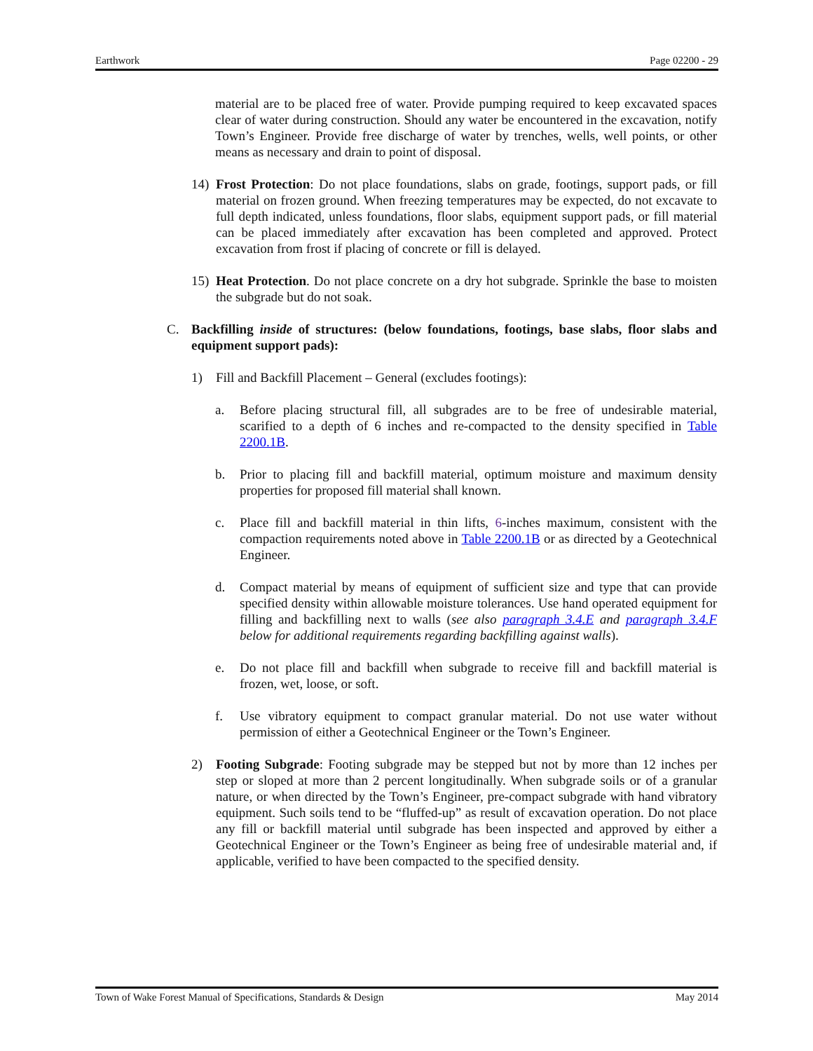Earthwork Page 02200 - 29
material are to be placed free of water. Provide pumping required to keep excavated spaces clear of water during construction. Should any water be encountered in the excavation, notify Town’s Engineer. Provide free discharge of water by trenches, wells, well points, or other means as necessary and drain to point of disposal.
14) Frost Protection: Do not place foundations, slabs on grade, footings, support pads, or fill material on frozen ground. When freezing temperatures may be expected, do not excavate to full depth indicated, unless foundations, floor slabs, equipment support pads, or fill material can be placed immediately after excavation has been completed and approved. Protect excavation from frost if placing of concrete or fill is delayed.
15) Heat Protection. Do not place concrete on a dry hot subgrade. Sprinkle the base to moisten the subgrade but do not soak.
C. Backfilling inside of structures: (below foundations, footings, base slabs, floor slabs and equipment support pads):
1) Fill and Backfill Placement – General (excludes footings):
a. Before placing structural fill, all subgrades are to be free of undesirable material, scarified to a depth of 6 inches and re-compacted to the density specified in Table 2200.1B.
b. Prior to placing fill and backfill material, optimum moisture and maximum density properties for proposed fill material shall known.
c. Place fill and backfill material in thin lifts, 6-inches maximum, consistent with the compaction requirements noted above in Table 2200.1B or as directed by a Geotechnical Engineer.
d. Compact material by means of equipment of sufficient size and type that can provide specified density within allowable moisture tolerances. Use hand operated equipment for filling and backfilling next to walls (see also paragraph 3.4.E and paragraph 3.4.F below for additional requirements regarding backfilling against walls).
e. Do not place fill and backfill when subgrade to receive fill and backfill material is frozen, wet, loose, or soft.
f. Use vibratory equipment to compact granular material. Do not use water without permission of either a Geotechnical Engineer or the Town’s Engineer.
2) Footing Subgrade: Footing subgrade may be stepped but not by more than 12 inches per step or sloped at more than 2 percent longitudinally. When subgrade soils or of a granular nature, or when directed by the Town’s Engineer, pre-compact subgrade with hand vibratory equipment. Such soils tend to be “fluffed-up” as result of excavation operation. Do not place any fill or backfill material until subgrade has been inspected and approved by either a Geotechnical Engineer or the Town’s Engineer as being free of undesirable material and, if applicable, verified to have been compacted to the specified density.
Town of Wake Forest Manual of Specifications, Standards & Design May 2014